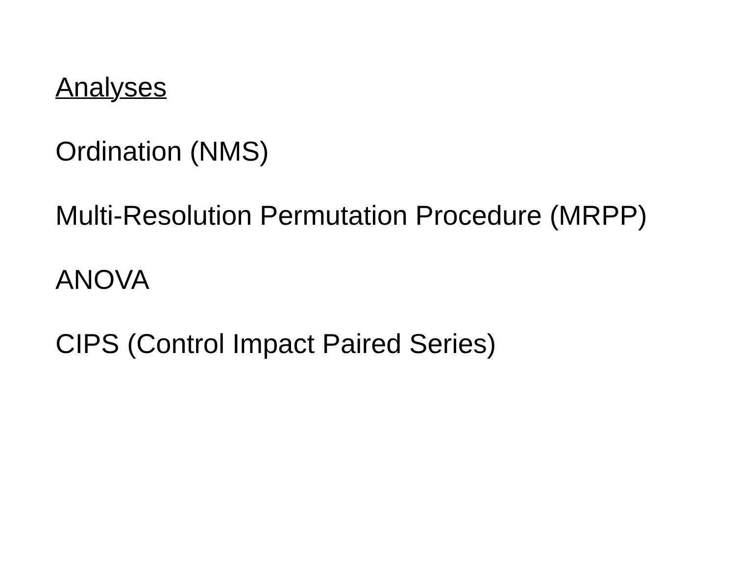Analyses
Ordination (NMS)
Multi-Resolution Permutation Procedure (MRPP)
ANOVA
CIPS (Control Impact Paired Series)